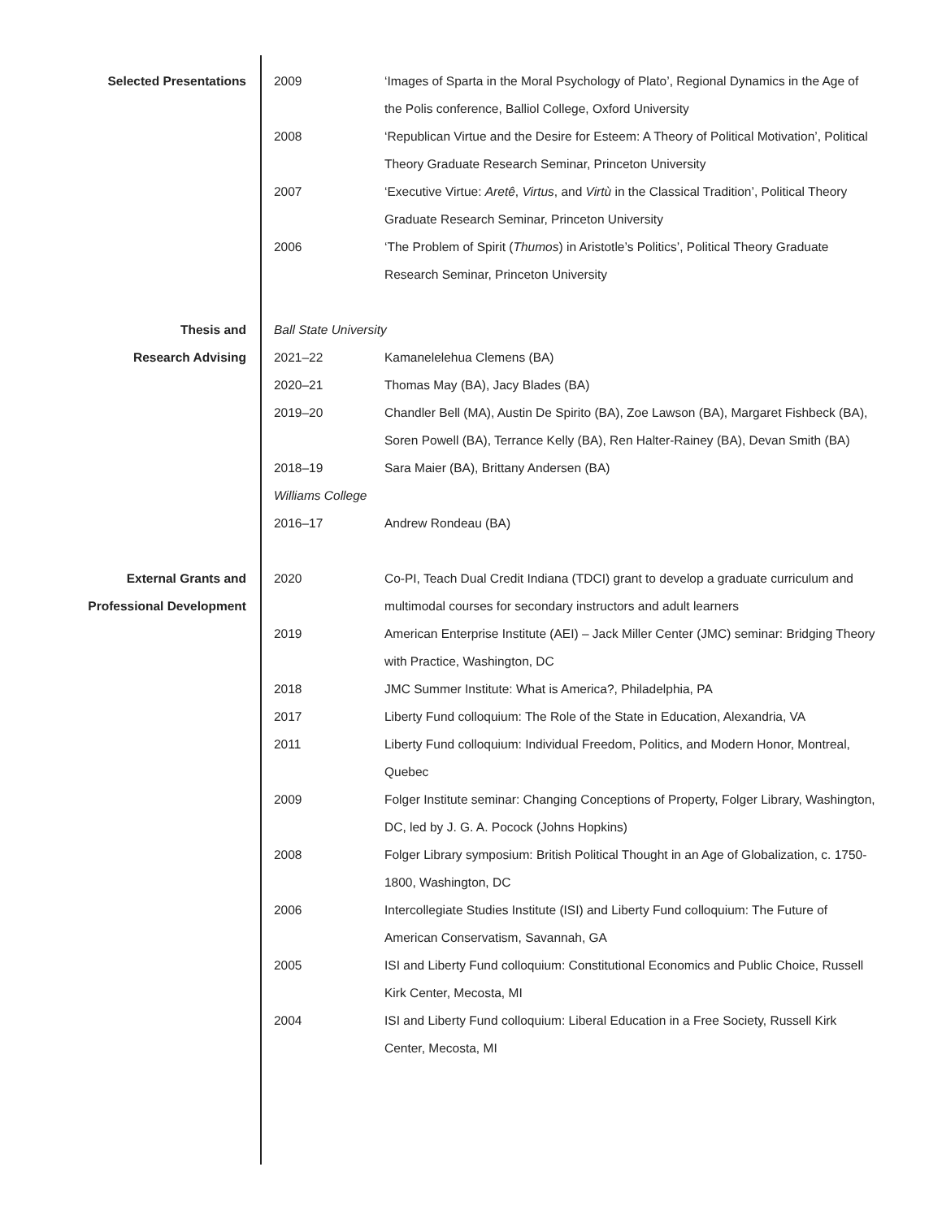Selected Presentations 2009 ‘Images of Sparta in the Moral Psychology of Plato’, Regional Dynamics in the Age of the Polis conference, Balliol College, Oxford University
2008 ‘Republican Virtue and the Desire for Esteem: A Theory of Political Motivation’, Political Theory Graduate Research Seminar, Princeton University
2007 ‘Executive Virtue: Aretê, Virtus, and Virtù in the Classical Tradition’, Political Theory Graduate Research Seminar, Princeton University
2006 ‘The Problem of Spirit (Thumos) in Aristotle’s Politics’, Political Theory Graduate Research Seminar, Princeton University
Thesis and
Research Advising
Ball State University
2021–22 Kamanelelehua Clemens (BA)
2020–21 Thomas May (BA), Jacy Blades (BA)
2019–20 Chandler Bell (MA), Austin De Spirito (BA), Zoe Lawson (BA), Margaret Fishbeck (BA), Soren Powell (BA), Terrance Kelly (BA), Ren Halter-Rainey (BA), Devan Smith (BA)
2018–19 Sara Maier (BA), Brittany Andersen (BA)
Williams College
2016–17 Andrew Rondeau (BA)
External Grants and
Professional Development
2020 Co-PI, Teach Dual Credit Indiana (TDCI) grant to develop a graduate curriculum and multimodal courses for secondary instructors and adult learners
2019 American Enterprise Institute (AEI) – Jack Miller Center (JMC) seminar: Bridging Theory with Practice, Washington, DC
2018 JMC Summer Institute: What is America?, Philadelphia, PA
2017 Liberty Fund colloquium: The Role of the State in Education, Alexandria, VA
2011 Liberty Fund colloquium: Individual Freedom, Politics, and Modern Honor, Montreal, Quebec
2009 Folger Institute seminar: Changing Conceptions of Property, Folger Library, Washington, DC, led by J. G. A. Pocock (Johns Hopkins)
2008 Folger Library symposium: British Political Thought in an Age of Globalization, c. 1750-1800, Washington, DC
2006 Intercollegiate Studies Institute (ISI) and Liberty Fund colloquium: The Future of American Conservatism, Savannah, GA
2005 ISI and Liberty Fund colloquium: Constitutional Economics and Public Choice, Russell Kirk Center, Mecosta, MI
2004 ISI and Liberty Fund colloquium: Liberal Education in a Free Society, Russell Kirk Center, Mecosta, MI